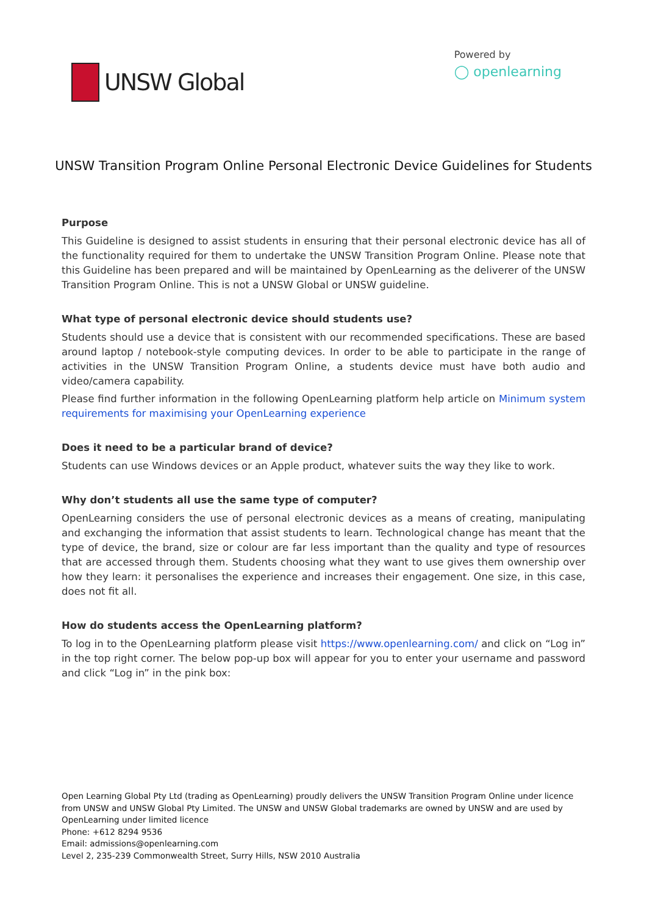UNSW Global
Powered by
◯ openlearning
UNSW Transition Program Online Personal Electronic Device Guidelines for Students
Purpose
This Guideline is designed to assist students in ensuring that their personal electronic device has all of the functionality required for them to undertake the UNSW Transition Program Online. Please note that this Guideline has been prepared and will be maintained by OpenLearning as the deliverer of the UNSW Transition Program Online. This is not a UNSW Global or UNSW guideline.
What type of personal electronic device should students use?
Students should use a device that is consistent with our recommended specifications. These are based around laptop / notebook-style computing devices. In order to be able to participate in the range of activities in the UNSW Transition Program Online, a students device must have both audio and video/camera capability.
Please find further information in the following OpenLearning platform help article on Minimum system requirements for maximising your OpenLearning experience
Does it need to be a particular brand of device?
Students can use Windows devices or an Apple product, whatever suits the way they like to work.
Why don’t students all use the same type of computer?
OpenLearning considers the use of personal electronic devices as a means of creating, manipulating and exchanging the information that assist students to learn. Technological change has meant that the type of device, the brand, size or colour are far less important than the quality and type of resources that are accessed through them. Students choosing what they want to use gives them ownership over how they learn: it personalises the experience and increases their engagement. One size, in this case, does not fit all.
How do students access the OpenLearning platform?
To log in to the OpenLearning platform please visit https://www.openlearning.com/ and click on “Log in” in the top right corner. The below pop-up box will appear for you to enter your username and password and click “Log in” in the pink box:
Open Learning Global Pty Ltd (trading as OpenLearning) proudly delivers the UNSW Transition Program Online under licence from UNSW and UNSW Global Pty Limited. The UNSW and UNSW Global trademarks are owned by UNSW and are used by OpenLearning under limited licence
Phone: +612 8294 9536
Email: admissions@openlearning.com
Level 2, 235-239 Commonwealth Street, Surry Hills, NSW 2010 Australia